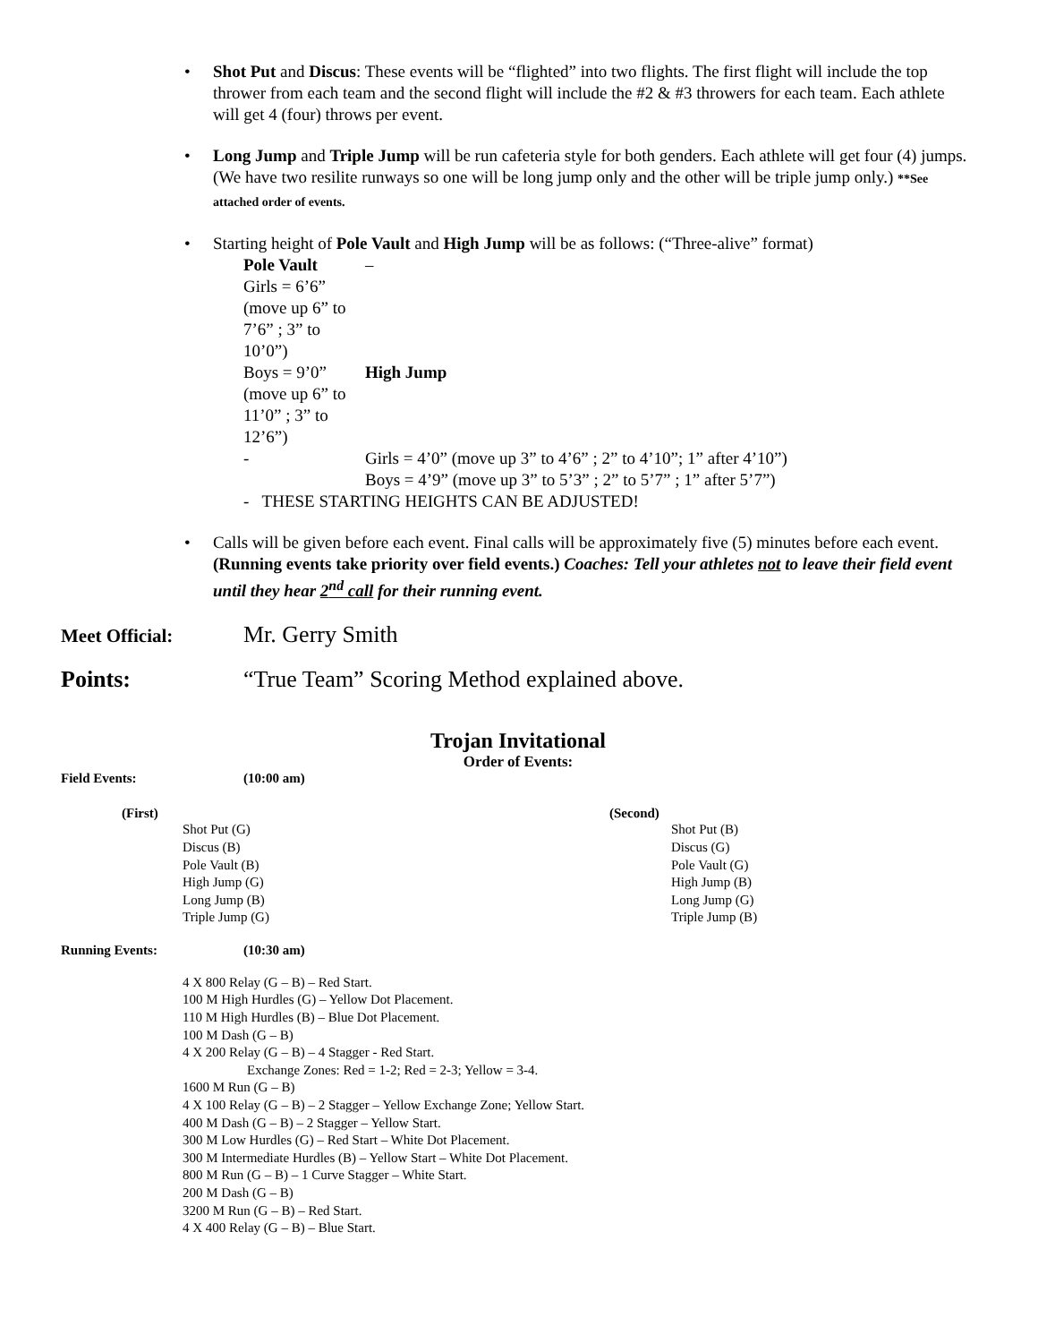• Shot Put and Discus: These events will be “flighted” into two flights. The first flight will include the top thrower from each team and the second flight will include the #2 & #3 throwers for each team. Each athlete will get 4 (four) throws per event.
• Long Jump and Triple Jump will be run cafeteria style for both genders. Each athlete will get four (4) jumps. (We have two resilite runways so one will be long jump only and the other will be triple jump only.) **See attached order of events.
• Starting height of Pole Vault and High Jump will be as follows: (“Three-alive” format)
Pole Vault – Girls = 6’6” (move up 6” to 7’6” ; 3” to 10’0”) Boys = 9’0” (move up 6” to 11’0” ; 3” to 12’6”) High Jump - Girls = 4’0” (move up 3” to 4’6” ; 2” to 4’10”; 1” after 4’10”) Boys = 4’9” (move up 3” to 5’3” ; 2” to 5’7” ; 1” after 5’7”)
- THESE STARTING HEIGHTS CAN BE ADJUSTED!
• Calls will be given before each event. Final calls will be approximately five (5) minutes before each event. (Running events take priority over field events.) Coaches: Tell your athletes not to leave their field event until they hear 2<sup>nd</sup> call for their running event.
Meet Official: Mr. Gerry Smith
Points: “True Team” Scoring Method explained above.
Trojan Invitational
Order of Events:
Field Events: (10:00 am)
(First) (Second)
Shot Put (G)
Discus (B)
Pole Vault (B)
High Jump (G)
Long Jump (B)
Triple Jump (G)
Shot Put (B)
Discus (G)
Pole Vault (G)
High Jump (B)
Long Jump (G)
Triple Jump (B)
Running Events: (10:30 am)
4 X 800 Relay (G – B) – Red Start.
100 M High Hurdles (G) – Yellow Dot Placement.
110 M High Hurdles (B) – Blue Dot Placement.
100 M Dash (G – B)
4 X 200 Relay (G – B) – 4 Stagger - Red Start.
Exchange Zones: Red = 1-2; Red = 2-3; Yellow = 3-4.
1600 M Run (G – B)
4 X 100 Relay (G – B) – 2 Stagger – Yellow Exchange Zone; Yellow Start.
400 M Dash (G – B) – 2 Stagger – Yellow Start.
300 M Low Hurdles (G) – Red Start – White Dot Placement.
300 M Intermediate Hurdles (B) – Yellow Start – White Dot Placement.
800 M Run (G – B) – 1 Curve Stagger – White Start.
200 M Dash (G – B)
3200 M Run (G – B) – Red Start.
4 X 400 Relay (G – B) – Blue Start.